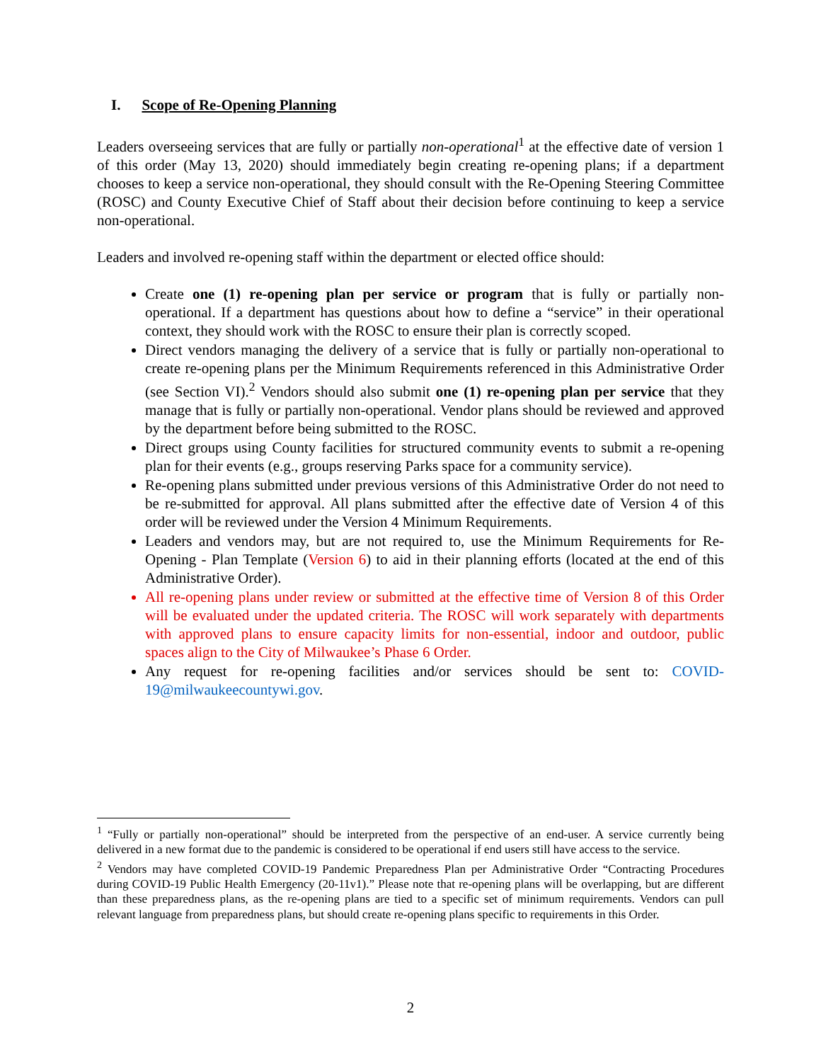I. Scope of Re-Opening Planning
Leaders overseeing services that are fully or partially non-operational<sup>1</sup> at the effective date of version 1 of this order (May 13, 2020) should immediately begin creating re-opening plans; if a department chooses to keep a service non-operational, they should consult with the Re-Opening Steering Committee (ROSC) and County Executive Chief of Staff about their decision before continuing to keep a service non-operational.
Leaders and involved re-opening staff within the department or elected office should:
Create one (1) re-opening plan per service or program that is fully or partially non-operational. If a department has questions about how to define a “service” in their operational context, they should work with the ROSC to ensure their plan is correctly scoped.
Direct vendors managing the delivery of a service that is fully or partially non-operational to create re-opening plans per the Minimum Requirements referenced in this Administrative Order (see Section VI).<sup>2</sup> Vendors should also submit one (1) re-opening plan per service that they manage that is fully or partially non-operational. Vendor plans should be reviewed and approved by the department before being submitted to the ROSC.
Direct groups using County facilities for structured community events to submit a re-opening plan for their events (e.g., groups reserving Parks space for a community service).
Re-opening plans submitted under previous versions of this Administrative Order do not need to be re-submitted for approval. All plans submitted after the effective date of Version 4 of this order will be reviewed under the Version 4 Minimum Requirements.
Leaders and vendors may, but are not required to, use the Minimum Requirements for Re-Opening - Plan Template (Version 6) to aid in their planning efforts (located at the end of this Administrative Order).
All re-opening plans under review or submitted at the effective time of Version 8 of this Order will be evaluated under the updated criteria. The ROSC will work separately with departments with approved plans to ensure capacity limits for non-essential, indoor and outdoor, public spaces align to the City of Milwaukee’s Phase 6 Order.
Any request for re-opening facilities and/or services should be sent to: COVID-19@milwaukeecountywi.gov.
<sup>1</sup> “Fully or partially non-operational” should be interpreted from the perspective of an end-user. A service currently being delivered in a new format due to the pandemic is considered to be operational if end users still have access to the service.
<sup>2</sup> Vendors may have completed COVID-19 Pandemic Preparedness Plan per Administrative Order “Contracting Procedures during COVID-19 Public Health Emergency (20-11v1).” Please note that re-opening plans will be overlapping, but are different than these preparedness plans, as the re-opening plans are tied to a specific set of minimum requirements. Vendors can pull relevant language from preparedness plans, but should create re-opening plans specific to requirements in this Order.
2